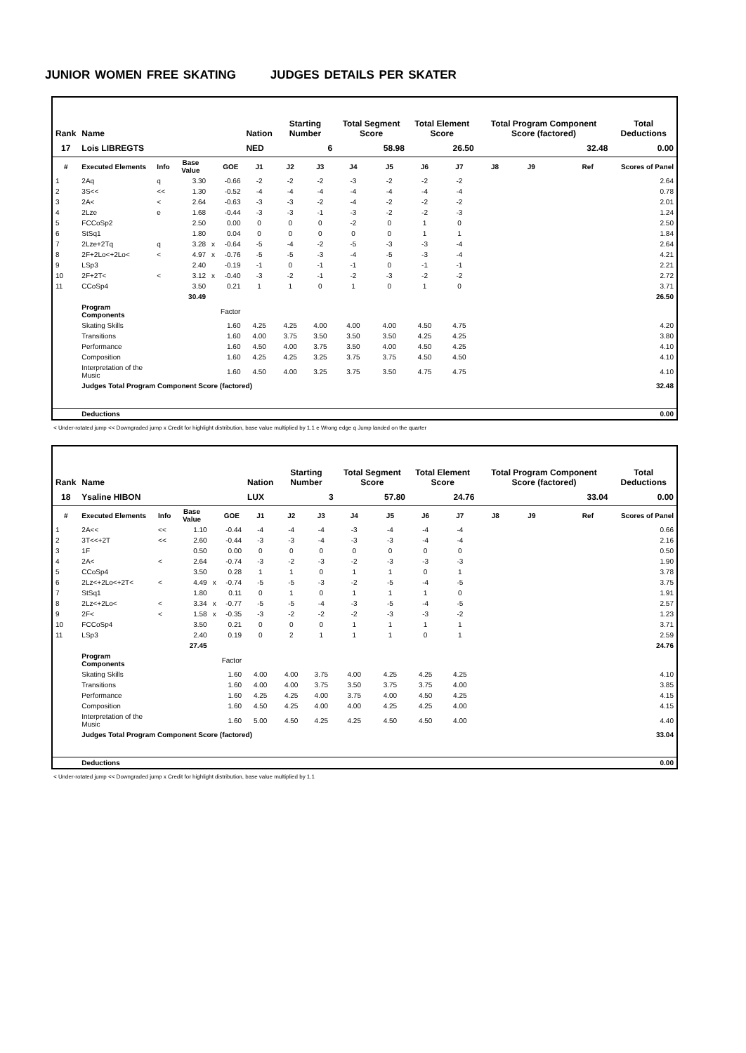JUNIOR WOMEN FREE SKATING JUDGES DETAILS PER SKATER
| Rank | Name | | | | | Nation | Starting Number | | Total Segment Score | | Total Element Score | | Total Program Component Score (factored) | | | | Total Deductions |
| --- | --- | --- | --- | --- | --- | --- | --- | --- | --- | --- | --- | --- | --- | --- | --- | --- | --- |
| 17 | Lois LIBREGTS | | | | | NED | 6 | | 58.98 | | 26.50 | | 32.48 | | | | 0.00 |
| # | Executed Elements | Info | Base Value | | GOE | J1 | J2 | J3 | J4 | J5 | J6 | J7 | J8 | J9 | | Ref | Scores of Panel |
| 1 | 2Aq | q | 3.30 | | -0.66 | -2 | -2 | -2 | -3 | -2 | -2 | -2 | | | | | 2.64 |
| 2 | 3S<< | << | 1.30 | | -0.52 | -4 | -4 | -4 | -4 | -4 | -4 | -4 | | | | | 0.78 |
| 3 | 2A< | < | 2.64 | | -0.63 | -3 | -3 | -2 | -4 | -2 | -2 | -2 | | | | | 2.01 |
| 4 | 2Lze | e | 1.68 | | -0.44 | -3 | -3 | -1 | -3 | -2 | -2 | -3 | | | | | 1.24 |
| 5 | FCCoSp2 | | 2.50 | | 0.00 | 0 | 0 | 0 | -2 | 0 | 1 | 0 | | | | | 2.50 |
| 6 | StSq1 | | 1.80 | | 0.04 | 0 | 0 | 0 | 0 | 0 | 1 | 1 | | | | | 1.84 |
| 7 | 2Lze+2Tq | q | 3.28 | x | -0.64 | -5 | -4 | -2 | -5 | -3 | -3 | -4 | | | | | 2.64 |
| 8 | 2F+2Lo<+2Lo< | < | 4.97 | x | -0.76 | -5 | -5 | -3 | -4 | -5 | -3 | -4 | | | | | 4.21 |
| 9 | LSp3 | | 2.40 | | -0.19 | -1 | 0 | -1 | -1 | 0 | -1 | -1 | | | | | 2.21 |
| 10 | 2F+2T< | < | 3.12 | x | -0.40 | -3 | -2 | -1 | -2 | -3 | -2 | -2 | | | | | 2.72 |
| 11 | CCoSp4 | | 3.50 | | 0.21 | 1 | 1 | 0 | 1 | 0 | 1 | 0 | | | | | 3.71 |
| | | | 30.49 | | | | | | | | | | | | | | 26.50 |
| | Program Components | | | | Factor | | | | | | | | | | | | |
| | Skating Skills | | | | 1.60 | 4.25 | 4.25 | 4.00 | 4.00 | 4.00 | 4.50 | 4.75 | | | | | 4.20 |
| | Transitions | | | | 1.60 | 4.00 | 3.75 | 3.50 | 3.50 | 3.50 | 4.25 | 4.25 | | | | | 3.80 |
| | Performance | | | | 1.60 | 4.50 | 4.00 | 3.75 | 3.50 | 4.00 | 4.50 | 4.25 | | | | | 4.10 |
| | Composition | | | | 1.60 | 4.25 | 4.25 | 3.25 | 3.75 | 3.75 | 4.50 | 4.50 | | | | | 4.10 |
| | Interpretation of the Music | | | | 1.60 | 4.50 | 4.00 | 3.25 | 3.75 | 3.50 | 4.75 | 4.75 | | | | | 4.10 |
| | Judges Total Program Component Score (factored) | | | | | | | | | | | | | | | | 32.48 |
| | Deductions | | | | | | | | | | | | | | | | 0.00 |
< Under-rotated jump << Downgraded jump x Credit for highlight distribution, base value multiplied by 1.1 e Wrong edge q Jump landed on the quarter
| Rank | Name | | | | | Nation | Starting Number | | Total Segment Score | | Total Element Score | | Total Program Component Score (factored) | | | | Total Deductions |
| --- | --- | --- | --- | --- | --- | --- | --- | --- | --- | --- | --- | --- | --- | --- | --- | --- | --- |
| 18 | Ysaline HIBON | | | | | LUX | 3 | | 57.80 | | 24.76 | | 33.04 | | | | 0.00 |
| # | Executed Elements | Info | Base Value | | GOE | J1 | J2 | J3 | J4 | J5 | J6 | J7 | J8 | J9 | | Ref | Scores of Panel |
| 1 | 2A<< | << | 1.10 | | -0.44 | -4 | -4 | -4 | -3 | -4 | -4 | -4 | | | | | 0.66 |
| 2 | 3T<<+2T | << | 2.60 | | -0.44 | -3 | -3 | -4 | -3 | -3 | -4 | -4 | | | | | 2.16 |
| 3 | 1F | | 0.50 | | 0.00 | 0 | 0 | 0 | 0 | 0 | 0 | 0 | | | | | 0.50 |
| 4 | 2A< | < | 2.64 | | -0.74 | -3 | -2 | -3 | -2 | -3 | -3 | -3 | | | | | 1.90 |
| 5 | CCoSp4 | | 3.50 | | 0.28 | 1 | 1 | 0 | 1 | 1 | 0 | 1 | | | | | 3.78 |
| 6 | 2Lz<+2Lo<+2T< | < | 4.49 | x | -0.74 | -5 | -5 | -3 | -2 | -5 | -4 | -5 | | | | | 3.75 |
| 7 | StSq1 | | 1.80 | | 0.11 | 0 | 1 | 0 | 1 | 1 | 1 | 0 | | | | | 1.91 |
| 8 | 2Lz<+2Lo< | < | 3.34 | x | -0.77 | -5 | -5 | -4 | -3 | -5 | -4 | -5 | | | | | 2.57 |
| 9 | 2F< | < | 1.58 | x | -0.35 | -3 | -2 | -2 | -2 | -3 | -3 | -2 | | | | | 1.23 |
| 10 | FCCoSp4 | | 3.50 | | 0.21 | 0 | 0 | 0 | 1 | 1 | 1 | 1 | | | | | 3.71 |
| 11 | LSp3 | | 2.40 | | 0.19 | 0 | 2 | 1 | 1 | 1 | 0 | 1 | | | | | 2.59 |
| | | | 27.45 | | | | | | | | | | | | | | 24.76 |
| | Program Components | | | | Factor | | | | | | | | | | | | |
| | Skating Skills | | | | 1.60 | 4.00 | 4.00 | 3.75 | 4.00 | 4.25 | 4.25 | 4.25 | | | | | 4.10 |
| | Transitions | | | | 1.60 | 4.00 | 4.00 | 3.75 | 3.50 | 3.75 | 3.75 | 4.00 | | | | | 3.85 |
| | Performance | | | | 1.60 | 4.25 | 4.25 | 4.00 | 3.75 | 4.00 | 4.50 | 4.25 | | | | | 4.15 |
| | Composition | | | | 1.60 | 4.50 | 4.25 | 4.00 | 4.00 | 4.25 | 4.25 | 4.00 | | | | | 4.15 |
| | Interpretation of the Music | | | | 1.60 | 5.00 | 4.50 | 4.25 | 4.25 | 4.50 | 4.50 | 4.00 | | | | | 4.40 |
| | Judges Total Program Component Score (factored) | | | | | | | | | | | | | | | | 33.04 |
| | Deductions | | | | | | | | | | | | | | | | 0.00 |
< Under-rotated jump << Downgraded jump x Credit for highlight distribution, base value multiplied by 1.1